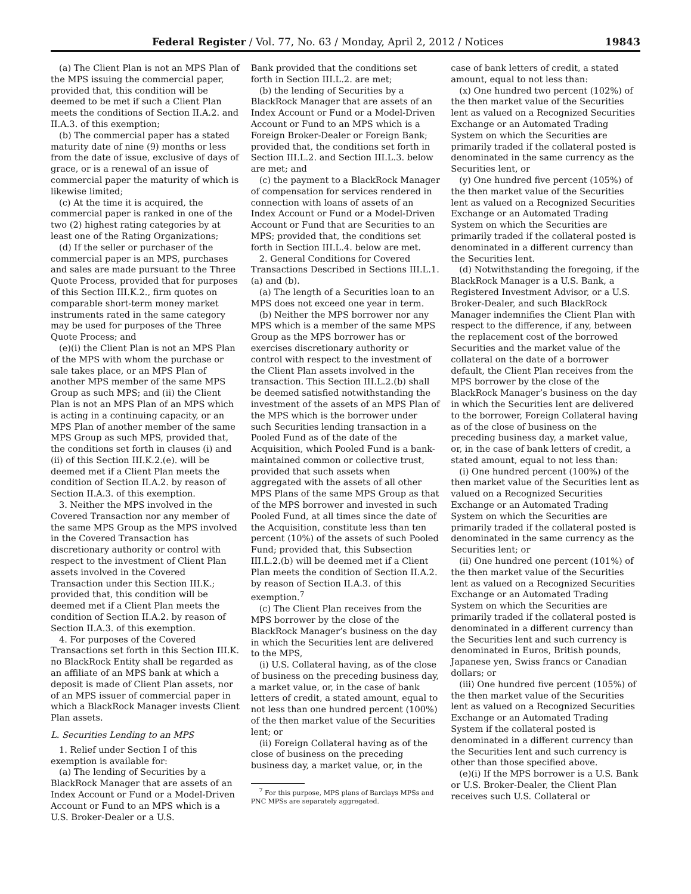Federal Register / Vol. 77, No. 63 / Monday, April 2, 2012 / Notices 19843
(a) The Client Plan is not an MPS Plan of the MPS issuing the commercial paper, provided that, this condition will be deemed to be met if such a Client Plan meets the conditions of Section II.A.2. and II.A.3. of this exemption;
(b) The commercial paper has a stated maturity date of nine (9) months or less from the date of issue, exclusive of days of grace, or is a renewal of an issue of commercial paper the maturity of which is likewise limited;
(c) At the time it is acquired, the commercial paper is ranked in one of the two (2) highest rating categories by at least one of the Rating Organizations;
(d) If the seller or purchaser of the commercial paper is an MPS, purchases and sales are made pursuant to the Three Quote Process, provided that for purposes of this Section III.K.2., firm quotes on comparable short-term money market instruments rated in the same category may be used for purposes of the Three Quote Process; and
(e)(i) the Client Plan is not an MPS Plan of the MPS with whom the purchase or sale takes place, or an MPS Plan of another MPS member of the same MPS Group as such MPS; and (ii) the Client Plan is not an MPS Plan of an MPS which is acting in a continuing capacity, or an MPS Plan of another member of the same MPS Group as such MPS, provided that, the conditions set forth in clauses (i) and (ii) of this Section III.K.2.(e). will be deemed met if a Client Plan meets the condition of Section II.A.2. by reason of Section II.A.3. of this exemption.
3. Neither the MPS involved in the Covered Transaction nor any member of the same MPS Group as the MPS involved in the Covered Transaction has discretionary authority or control with respect to the investment of Client Plan assets involved in the Covered Transaction under this Section III.K.; provided that, this condition will be deemed met if a Client Plan meets the condition of Section II.A.2. by reason of Section II.A.3. of this exemption.
4. For purposes of the Covered Transactions set forth in this Section III.K. no BlackRock Entity shall be regarded as an affiliate of an MPS bank at which a deposit is made of Client Plan assets, nor of an MPS issuer of commercial paper in which a BlackRock Manager invests Client Plan assets.
L. Securities Lending to an MPS
1. Relief under Section I of this exemption is available for:
(a) The lending of Securities by a BlackRock Manager that are assets of an Index Account or Fund or a Model-Driven Account or Fund to an MPS which is a U.S. Broker-Dealer or a U.S.
Bank provided that the conditions set forth in Section III.L.2. are met;
(b) the lending of Securities by a BlackRock Manager that are assets of an Index Account or Fund or a Model-Driven Account or Fund to an MPS which is a Foreign Broker-Dealer or Foreign Bank; provided that, the conditions set forth in Section III.L.2. and Section III.L.3. below are met; and
(c) the payment to a BlackRock Manager of compensation for services rendered in connection with loans of assets of an Index Account or Fund or a Model-Driven Account or Fund that are Securities to an MPS; provided that, the conditions set forth in Section III.L.4. below are met.
2. General Conditions for Covered Transactions Described in Sections III.L.1.(a) and (b).
(a) The length of a Securities loan to an MPS does not exceed one year in term.
(b) Neither the MPS borrower nor any MPS which is a member of the same MPS Group as the MPS borrower has or exercises discretionary authority or control with respect to the investment of the Client Plan assets involved in the transaction. This Section III.L.2.(b) shall be deemed satisfied notwithstanding the investment of the assets of an MPS Plan of the MPS which is the borrower under such Securities lending transaction in a Pooled Fund as of the date of the Acquisition, which Pooled Fund is a bank-maintained common or collective trust, provided that such assets when aggregated with the assets of all other MPS Plans of the same MPS Group as that of the MPS borrower and invested in such Pooled Fund, at all times since the date of the Acquisition, constitute less than ten percent (10%) of the assets of such Pooled Fund; provided that, this Subsection III.L.2.(b) will be deemed met if a Client Plan meets the condition of Section II.A.2. by reason of Section II.A.3. of this exemption.<sup>7</sup>
(c) The Client Plan receives from the MPS borrower by the close of the BlackRock Manager’s business on the day in which the Securities lent are delivered to the MPS,
(i) U.S. Collateral having, as of the close of business on the preceding business day, a market value, or, in the case of bank letters of credit, a stated amount, equal to not less than one hundred percent (100%) of the then market value of the Securities lent; or
(ii) Foreign Collateral having as of the close of business on the preceding business day, a market value, or, in the
<sup>7</sup> For this purpose, MPS plans of Barclays MPSs and PNC MPSs are separately aggregated.
case of bank letters of credit, a stated amount, equal to not less than:
(x) One hundred two percent (102%) of the then market value of the Securities lent as valued on a Recognized Securities Exchange or an Automated Trading System on which the Securities are primarily traded if the collateral posted is denominated in the same currency as the Securities lent, or
(y) One hundred five percent (105%) of the then market value of the Securities lent as valued on a Recognized Securities Exchange or an Automated Trading System on which the Securities are primarily traded if the collateral posted is denominated in a different currency than the Securities lent.
(d) Notwithstanding the foregoing, if the BlackRock Manager is a U.S. Bank, a Registered Investment Advisor, or a U.S. Broker-Dealer, and such BlackRock Manager indemnifies the Client Plan with respect to the difference, if any, between the replacement cost of the borrowed Securities and the market value of the collateral on the date of a borrower default, the Client Plan receives from the MPS borrower by the close of the BlackRock Manager’s business on the day in which the Securities lent are delivered to the borrower, Foreign Collateral having as of the close of business on the preceding business day, a market value, or, in the case of bank letters of credit, a stated amount, equal to not less than:
(i) One hundred percent (100%) of the then market value of the Securities lent as valued on a Recognized Securities Exchange or an Automated Trading System on which the Securities are primarily traded if the collateral posted is denominated in the same currency as the Securities lent; or
(ii) One hundred one percent (101%) of the then market value of the Securities lent as valued on a Recognized Securities Exchange or an Automated Trading System on which the Securities are primarily traded if the collateral posted is denominated in a different currency than the Securities lent and such currency is denominated in Euros, British pounds, Japanese yen, Swiss francs or Canadian dollars; or
(iii) One hundred five percent (105%) of the then market value of the Securities lent as valued on a Recognized Securities Exchange or an Automated Trading System if the collateral posted is denominated in a different currency than the Securities lent and such currency is other than those specified above.
(e)(i) If the MPS borrower is a U.S. Bank or U.S. Broker-Dealer, the Client Plan receives such U.S. Collateral or